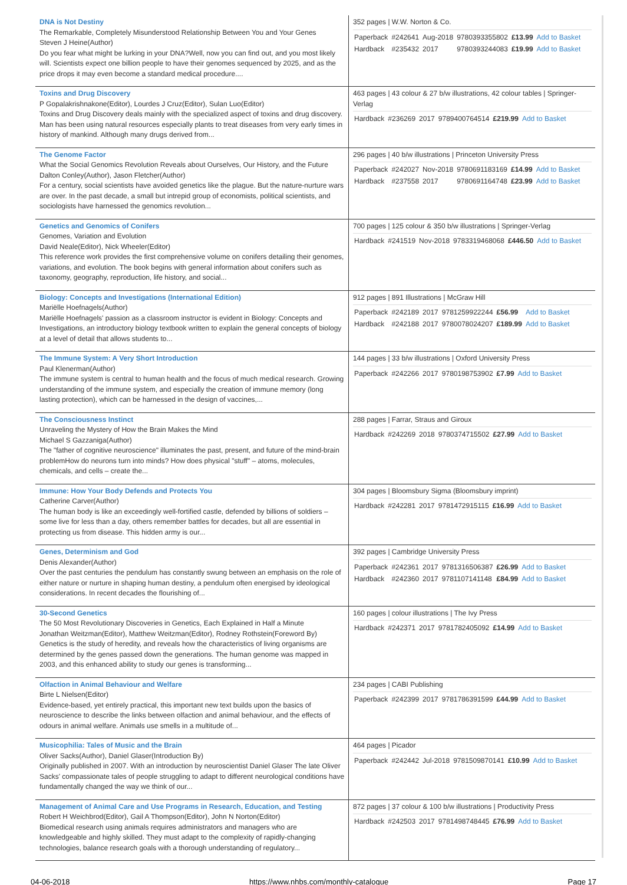| DNA is Not Destiny The Remarkable, Completely Misunderstood Relationship Between You and Your Genes Steven J Heine(Author) Do you fear what might be lurking in your DNA?Well, now you can find out, and you most likely will. Scientists expect one billion people to have their genomes sequenced by 2025, and as the price drops it may even become a standard medical procedure.... | 352 pages / W.W. Norton & Co. / Paperback / #242641 / Aug-2018 / 9780393355802 / £13.99 / Add to Basket / / Hardback / #235432 / 2017 / 9780393244083 / £19.99 / Add to Basket / |
| Toxins and Drug Discovery P Gopalakrishnakone(Editor), Lourdes J Cruz(Editor), Sulan Luo(Editor) Toxins and Drug Discovery deals mainly with the specialized aspect of toxins and drug discovery. Man has been using natural resources especially plants to treat diseases from very early times in history of mankind. Although many drugs derived from... | 463 pages / 43 colour & 27 b/w illustrations, 42 colour tables / Springer-Verlag / Hardback / #236269 / 2017 / 9789400764514 / £219.99 / Add to Basket / |
| The Genome Factor What the Social Genomics Revolution Reveals about Ourselves, Our History, and the Future Dalton Conley(Author), Jason Fletcher(Author) For a century, social scientists have avoided genetics like the plague. But the nature-nurture wars are over. In the past decade, a small but intrepid group of economists, political scientists, and sociologists have harnessed the genomics revolution... | 296 pages / 40 b/w illustrations / Princeton University Press / Paperback / #242027 / Nov-2018 / 9780691183169 / £14.99 / Add to Basket / / Hardback / #237558 / 2017 / 9780691164748 / £23.99 / Add to Basket / |
| Genetics and Genomics of Conifers Genomes, Variation and Evolution David Neale(Editor), Nick Wheeler(Editor) This reference work provides the first comprehensive volume on conifers detailing their genomes, variations, and evolution. The book begins with general information about conifers such as taxonomy, geography, reproduction, life history, and social... | 700 pages / 125 colour & 350 b/w illustrations / Springer-Verlag / Hardback / #241519 / Nov-2018 / 9783319468068 / £446.50 / Add to Basket / |
| Biology: Concepts and Investigations (International Edition) Mariëlle Hoefnagels(Author) Mariëlle Hoefnagels' passion as a classroom instructor is evident in Biology: Concepts and Investigations, an introductory biology textbook written to explain the general concepts of biology at a level of detail that allows students to... | 912 pages / 891 Illustrations / McGraw Hill / Paperback / #242189 / 2017 / 9781259922244 / £56.99 / Add to Basket / / Hardback / #242188 / 2017 / 9780078024207 / £189.99 / Add to Basket / |
| The Immune System: A Very Short Introduction Paul Klenerman(Author) The immune system is central to human health and the focus of much medical research. Growing understanding of the immune system, and especially the creation of immune memory (long lasting protection), which can be harnessed in the design of vaccines,... | 144 pages / 33 b/w illustrations / Oxford University Press / Paperback / #242266 / 2017 / 9780198753902 / £7.99 / Add to Basket / |
| The Consciousness Instinct Unraveling the Mystery of How the Brain Makes the Mind Michael S Gazzaniga(Author) The "father of cognitive neuroscience" illuminates the past, present, and future of the mind-brain problemHow do neurons turn into minds? How does physical "stuff" – atoms, molecules, chemicals, and cells – create the... | 288 pages / Farrar, Straus and Giroux / Hardback / #242269 / 2018 / 9780374715502 / £27.99 / Add to Basket / |
| Immune: How Your Body Defends and Protects You Catherine Carver(Author) The human body is like an exceedingly well-fortified castle, defended by billions of soldiers – some live for less than a day, others remember battles for decades, but all are essential in protecting us from disease. This hidden army is our... | 304 pages / Bloomsbury Sigma (Bloomsbury imprint) / Hardback / #242281 / 2017 / 9781472915115 / £16.99 / Add to Basket / |
| Genes, Determinism and God Denis Alexander(Author) Over the past centuries the pendulum has constantly swung between an emphasis on the role of either nature or nurture in shaping human destiny, a pendulum often energised by ideological considerations. In recent decades the flourishing of... | 392 pages / Cambridge University Press / Paperback / #242361 / 2017 / 9781316506387 / £26.99 / Add to Basket / / Hardback / #242360 / 2017 / 9781107141148 / £84.99 / Add to Basket / |
| 30-Second Genetics The 50 Most Revolutionary Discoveries in Genetics, Each Explained in Half a Minute Jonathan Weitzman(Editor), Matthew Weitzman(Editor), Rodney Rothstein(Foreword By) Genetics is the study of heredity, and reveals how the characteristics of living organisms are determined by the genes passed down the generations. The human genome was mapped in 2003, and this enhanced ability to study our genes is transforming... | 160 pages / colour illustrations / The Ivy Press / Hardback / #242371 / 2017 / 9781782405092 / £14.99 / Add to Basket / |
| Olfaction in Animal Behaviour and Welfare Birte L Nielsen(Editor) Evidence-based, yet entirely practical, this important new text builds upon the basics of neuroscience to describe the links between olfaction and animal behaviour, and the effects of odours in animal welfare. Animals use smells in a multitude of... | 234 pages / CABI Publishing / Paperback / #242399 / 2017 / 9781786391599 / £44.99 / Add to Basket / |
| Musicophilia: Tales of Music and the Brain Oliver Sacks(Author), Daniel Glaser(Introduction By) Originally published in 2007. With an introduction by neuroscientist Daniel Glaser The late Oliver Sacks' compassionate tales of people struggling to adapt to different neurological conditions have fundamentally changed the way we think of our... | 464 pages / Picador / Paperback / #242442 / Jul-2018 / 9781509870141 / £10.99 / Add to Basket / |
| Management of Animal Care and Use Programs in Research, Education, and Testing Robert H Weichbrod(Editor), Gail A Thompson(Editor), John N Norton(Editor) Biomedical research using animals requires administrators and managers who are knowledgeable and highly skilled. They must adapt to the complexity of rapidly-changing technologies, balance research goals with a thorough understanding of regulatory... | 872 pages / 37 colour & 100 b/w illustrations / Productivity Press / Hardback / #242503 / 2017 / 9781498748445 / £76.99 / Add to Basket / |
04-06-2018 https://www.nhbs.com/monthly-catalogue Page 17